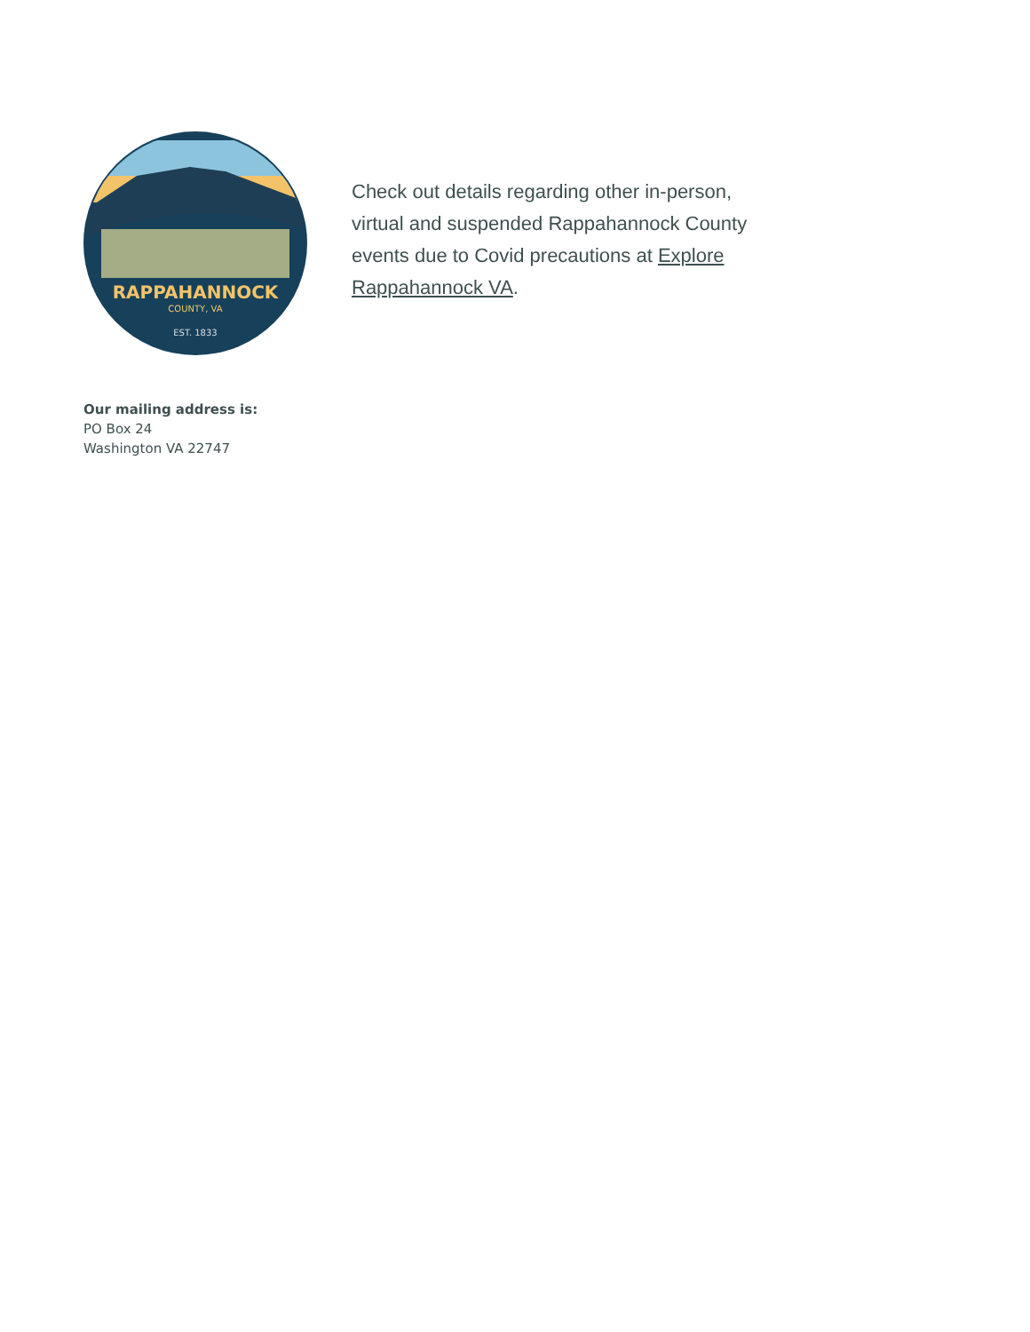RAPPAHANNOCK
COUNTY, VA
EST. 1833
Check out details regarding other in-person, virtual and suspended Rappahannock County events due to Covid precautions at Explore Rappahannock VA.
Our mailing address is:
PO Box 24
Washington VA 22747